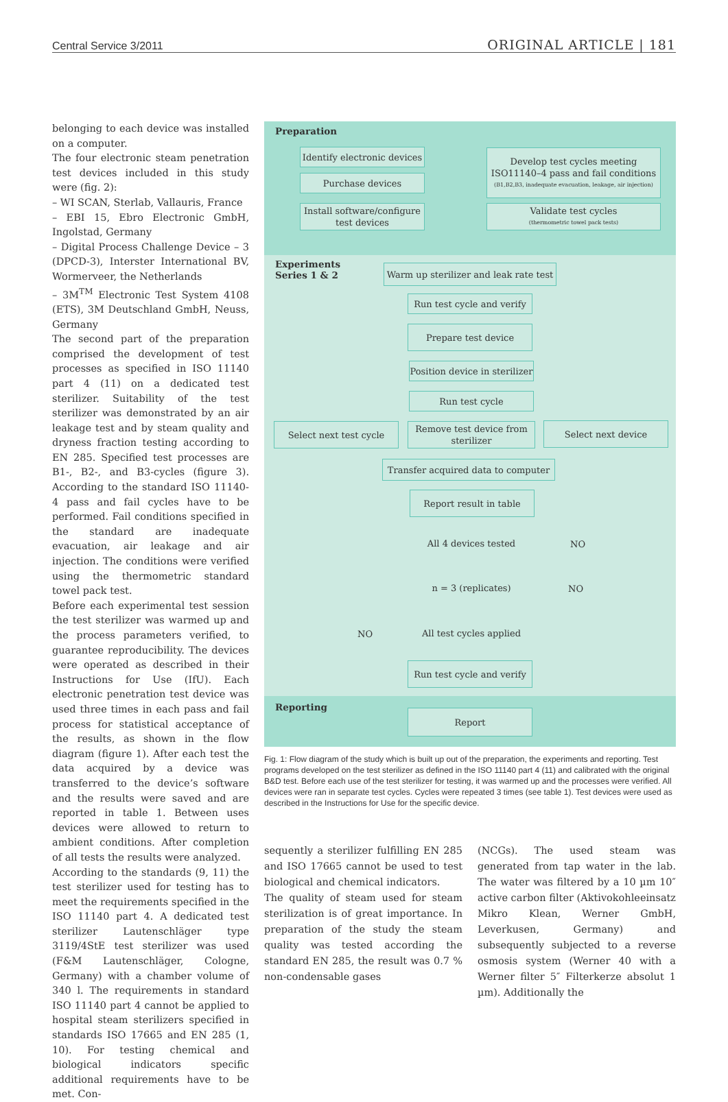Central Service 3/2011 ORIGINAL ARTICLE | 181
belonging to each device was installed on a computer.
The four electronic steam penetration test devices included in this study were (fig. 2):
– WI SCAN, Sterlab, Vallauris, France
– EBI 15, Ebro Electronic GmbH, Ingolstad, Germany
– Digital Process Challenge Device – 3 (DPCD-3), Interster International BV, Wormerveer, the Netherlands
– 3M<sup>TM</sup> Electronic Test System 4108 (ETS), 3M Deutschland GmbH, Neuss, Germany
The second part of the preparation comprised the development of test processes as specified in ISO 11140 part 4 (11) on a dedicated test sterilizer. Suitability of the test sterilizer was demonstrated by an air leakage test and by steam quality and dryness fraction testing according to EN 285. Specified test processes are B1-, B2-, and B3-cycles (figure 3). According to the standard ISO 11140-4 pass and fail cycles have to be performed. Fail conditions specified in the standard are inadequate evacuation, air leakage and air injection. The conditions were verified using the thermometric standard towel pack test.
Before each experimental test session the test sterilizer was warmed up and the process parameters verified, to guarantee reproducibility. The devices were operated as described in their Instructions for Use (IfU). Each electronic penetration test device was used three times in each pass and fail process for statistical acceptance of the results, as shown in the flow diagram (figure 1). After each test the data acquired by a device was transferred to the device’s software and the results were saved and are reported in table 1. Between uses devices were allowed to return to ambient conditions. After completion of all tests the results were analyzed.
According to the standards (9, 11) the test sterilizer used for testing has to meet the requirements specified in the ISO 11140 part 4. A dedicated test sterilizer Lautenschläger type 3119/4StE test sterilizer was used (F&M Lautenschläger, Cologne, Germany) with a chamber volume of 340 l. The requirements in standard ISO 11140 part 4 cannot be applied to hospital steam sterilizers specified in standards ISO 17665 and EN 285 (1, 10). For testing chemical and biological indicators specific additional requirements have to be met. Con-
Preparation
Identify electronic devices
Purchase devices
Install software/configure test devices
Develop test cycles meeting ISO11140–4 pass and fail conditions
(B1,B2,B3, inadequate evacuation, leakage, air injection)
Validate test cycles
(thermometric towel pack tests)
Experiments
Series 1 & 2
Warm up sterilizer and leak rate test
Run test cycle and verify
Prepare test device
Position device in sterilizer
Run test cycle
Select next test cycle
Remove test device from sterilizer
Select next device
Transfer acquired data to computer
Report result in table
All 4 devices tested
NO
n = 3 (replicates)
NO
NO
All test cycles applied
Run test cycle and verify
Reporting
Report
Fig. 1: Flow diagram of the study which is built up out of the preparation, the experiments and reporting. Test programs developed on the test sterilizer as defined in the ISO 11140 part 4 (11) and calibrated with the original B&D test. Before each use of the test sterilizer for testing, it was warmed up and the processes were verified. All devices were ran in separate test cycles. Cycles were repeated 3 times (see table 1). Test devices were used as described in the Instructions for Use for the specific device.
sequently a sterilizer fulfilling EN 285 and ISO 17665 cannot be used to test biological and chemical indicators.
The quality of steam used for steam sterilization is of great importance. In preparation of the study the steam quality was tested according the standard EN 285, the result was 0.7 % non-condensable gases
(NCGs). The used steam was generated from tap water in the lab. The water was filtered by a 10 µm 10″ active carbon filter (Aktivokohleeinsatz Mikro Klean, Werner GmbH, Leverkusen, Germany) and subsequently subjected to a reverse osmosis system (Werner 40 with a Werner filter 5″ Filterkerze absolut 1 µm). Additionally the